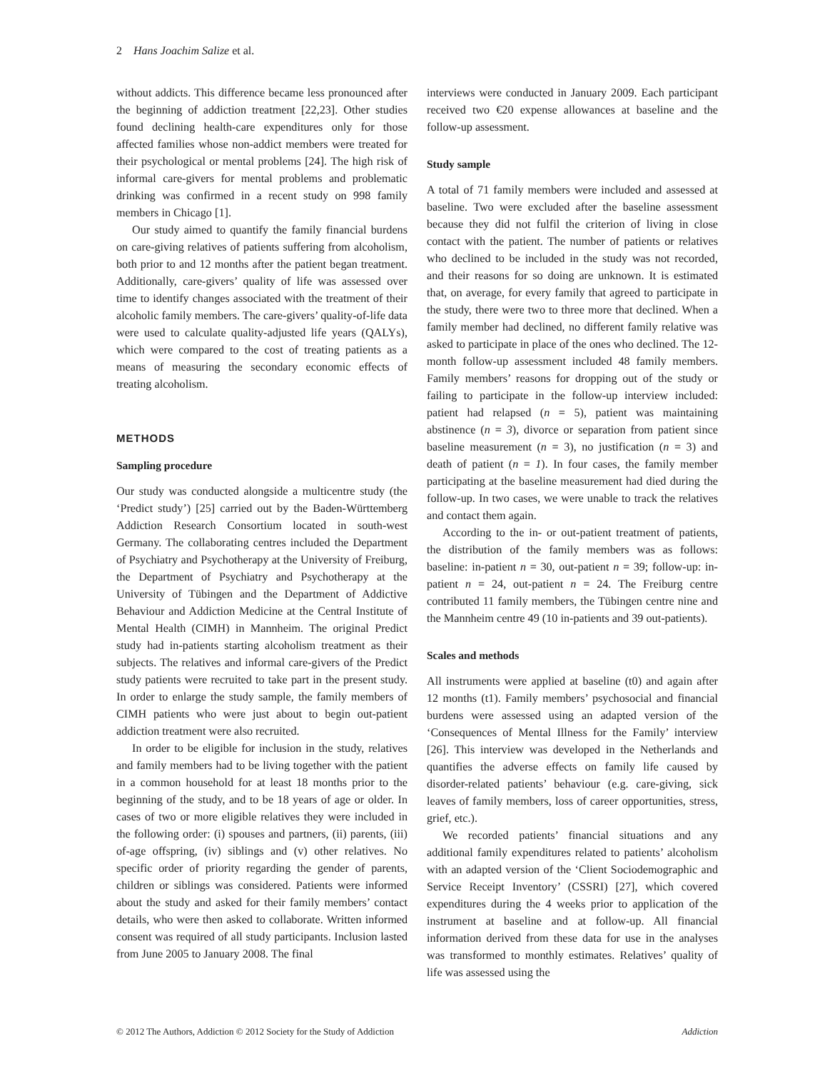2 Hans Joachim Salize et al.
without addicts. This difference became less pronounced after the beginning of addiction treatment [22,23]. Other studies found declining health-care expenditures only for those affected families whose non-addict members were treated for their psychological or mental problems [24]. The high risk of informal care-givers for mental problems and problematic drinking was confirmed in a recent study on 998 family members in Chicago [1].
Our study aimed to quantify the family financial burdens on care-giving relatives of patients suffering from alcoholism, both prior to and 12 months after the patient began treatment. Additionally, care-givers’ quality of life was assessed over time to identify changes associated with the treatment of their alcoholic family members. The care-givers’ quality-of-life data were used to calculate quality-adjusted life years (QALYs), which were compared to the cost of treating patients as a means of measuring the secondary economic effects of treating alcoholism.
METHODS
Sampling procedure
Our study was conducted alongside a multicentre study (the ‘Predict study’) [25] carried out by the Baden-Württemberg Addiction Research Consortium located in south-west Germany. The collaborating centres included the Department of Psychiatry and Psychotherapy at the University of Freiburg, the Department of Psychiatry and Psychotherapy at the University of Tübingen and the Department of Addictive Behaviour and Addiction Medicine at the Central Institute of Mental Health (CIMH) in Mannheim. The original Predict study had in-patients starting alcoholism treatment as their subjects. The relatives and informal care-givers of the Predict study patients were recruited to take part in the present study. In order to enlarge the study sample, the family members of CIMH patients who were just about to begin out-patient addiction treatment were also recruited.
In order to be eligible for inclusion in the study, relatives and family members had to be living together with the patient in a common household for at least 18 months prior to the beginning of the study, and to be 18 years of age or older. In cases of two or more eligible relatives they were included in the following order: (i) spouses and partners, (ii) parents, (iii) of-age offspring, (iv) siblings and (v) other relatives. No specific order of priority regarding the gender of parents, children or siblings was considered. Patients were informed about the study and asked for their family members’ contact details, who were then asked to collaborate. Written informed consent was required of all study participants. Inclusion lasted from June 2005 to January 2008. The final
interviews were conducted in January 2009. Each participant received two €20 expense allowances at baseline and the follow-up assessment.
Study sample
A total of 71 family members were included and assessed at baseline. Two were excluded after the baseline assessment because they did not fulfil the criterion of living in close contact with the patient. The number of patients or relatives who declined to be included in the study was not recorded, and their reasons for so doing are unknown. It is estimated that, on average, for every family that agreed to participate in the study, there were two to three more that declined. When a family member had declined, no different family relative was asked to participate in place of the ones who declined. The 12-month follow-up assessment included 48 family members. Family members’ reasons for dropping out of the study or failing to participate in the follow-up interview included: patient had relapsed (n = 5), patient was maintaining abstinence (n = 3), divorce or separation from patient since baseline measurement (n = 3), no justification (n = 3) and death of patient (n = 1). In four cases, the family member participating at the baseline measurement had died during the follow-up. In two cases, we were unable to track the relatives and contact them again.
According to the in- or out-patient treatment of patients, the distribution of the family members was as follows: baseline: in-patient n = 30, out-patient n = 39; follow-up: in-patient n = 24, out-patient n = 24. The Freiburg centre contributed 11 family members, the Tübingen centre nine and the Mannheim centre 49 (10 in-patients and 39 out-patients).
Scales and methods
All instruments were applied at baseline (t0) and again after 12 months (t1). Family members’ psychosocial and financial burdens were assessed using an adapted version of the ‘Consequences of Mental Illness for the Family’ interview [26]. This interview was developed in the Netherlands and quantifies the adverse effects on family life caused by disorder-related patients’ behaviour (e.g. care-giving, sick leaves of family members, loss of career opportunities, stress, grief, etc.).
We recorded patients’ financial situations and any additional family expenditures related to patients’ alcoholism with an adapted version of the ‘Client Sociodemographic and Service Receipt Inventory’ (CSSRI) [27], which covered expenditures during the 4 weeks prior to application of the instrument at baseline and at follow-up. All financial information derived from these data for use in the analyses was transformed to monthly estimates. Relatives’ quality of life was assessed using the
© 2012 The Authors, Addiction © 2012 Society for the Study of Addiction Addiction